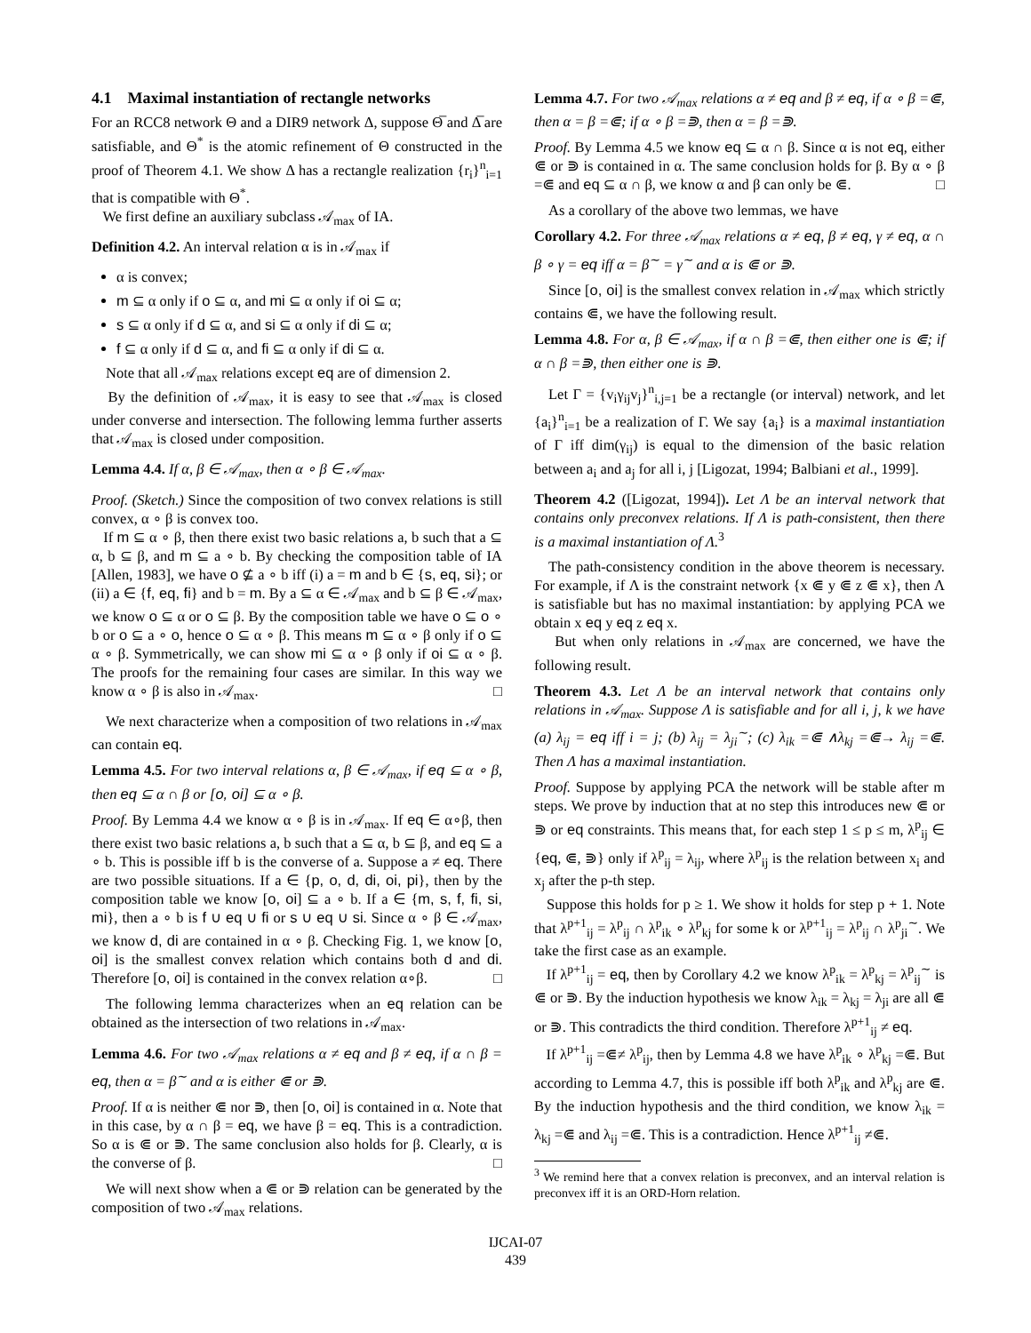4.1 Maximal instantiation of rectangle networks
For an RCC8 network Θ and a DIR9 network Δ, suppose Θ̅ and Δ̅ are satisfiable, and Θ<sup>*</sup> is the atomic refinement of Θ constructed in the proof of Theorem 4.1. We show Δ has a rectangle realization {r<sub>i</sub>}<sup>n</sup><sub>i=1</sub> that is compatible with Θ<sup>*</sup>.
We first define an auxiliary subclass 𝒜<sub>max</sub> of IA.
Definition 4.2. An interval relation α is in 𝒜<sub>max</sub> if
α is convex;
m ⊆ α only if o ⊆ α, and mi ⊆ α only if oi ⊆ α;
s ⊆ α only if d ⊆ α, and si ⊆ α only if di ⊆ α;
f ⊆ α only if d ⊆ α, and fi ⊆ α only if di ⊆ α.
Note that all 𝒜<sub>max</sub> relations except eq are of dimension 2.
By the definition of 𝒜<sub>max</sub>, it is easy to see that 𝒜<sub>max</sub> is closed under converse and intersection. The following lemma further asserts that 𝒜<sub>max</sub> is closed under composition.
Lemma 4.4. If α, β ∈ 𝒜<sub>max</sub>, then α ∘ β ∈ 𝒜<sub>max</sub>.
Proof. (Sketch.) Since the composition of two convex relations is still convex, α ∘ β is convex too.
If m ⊆ α ∘ β, then there exist two basic relations a, b such that a ⊆ α, b ⊆ β, and m ⊆ a ∘ b. By checking the composition table of IA [Allen, 1983], we have o ⊈ a ∘ b iff (i) a = m and b ∈ {s, eq, si}; or (ii) a ∈ {f, eq, fi} and b = m. By a ⊆ α ∈ 𝒜<sub>max</sub> and b ⊆ β ∈ 𝒜<sub>max</sub>, we know o ⊆ α or o ⊆ β. By the composition table we have o ⊆ o ∘ b or o ⊆ a ∘ o, hence o ⊆ α ∘ β. This means m ⊆ α ∘ β only if o ⊆ α ∘ β. Symmetrically, we can show mi ⊆ α ∘ β only if oi ⊆ α ∘ β. The proofs for the remaining four cases are similar. In this way we know α ∘ β is also in 𝒜<sub>max</sub>. □
We next characterize when a composition of two relations in 𝒜<sub>max</sub> can contain eq.
Lemma 4.5. For two interval relations α, β ∈ 𝒜<sub>max</sub>, if eq ⊆ α ∘ β, then eq ⊆ α ∩ β or [o, oi] ⊆ α ∘ β.
Proof. By Lemma 4.4 we know α ∘ β is in 𝒜<sub>max</sub>. If eq ∈ α∘β, then there exist two basic relations a, b such that a ⊆ α, b ⊆ β, and eq ⊆ a ∘ b. This is possible iff b is the converse of a. Suppose a ≠ eq. There are two possible situations. If a ∈ {p, o, d, di, oi, pi}, then by the composition table we know [o, oi] ⊆ a ∘ b. If a ∈ {m, s, f, fi, si, mi}, then a ∘ b is f ∪ eq ∪ fi or s ∪ eq ∪ si. Since α ∘ β ∈ 𝒜<sub>max</sub>, we know d, di are contained in α ∘ β. Checking Fig. 1, we know [o, oi] is the smallest convex relation which contains both d and di. Therefore [o, oi] is contained in the convex relation α∘β. □
The following lemma characterizes when an eq relation can be obtained as the intersection of two relations in 𝒜<sub>max</sub>.
Lemma 4.6. For two 𝒜<sub>max</sub> relations α ≠ eq and β ≠ eq, if α ∩ β = eq, then α = β<sup>∼</sup> and α is either ⋐ or ⋑.
Proof. If α is neither ⋐ nor ⋑, then [o, oi] is contained in α. Note that in this case, by α ∩ β = eq, we have β = eq. This is a contradiction. So α is ⋐ or ⋑. The same conclusion also holds for β. Clearly, α is the converse of β. □
We will next show when a ⋐ or ⋑ relation can be generated by the composition of two 𝒜<sub>max</sub> relations.
Lemma 4.7. For two 𝒜<sub>max</sub> relations α ≠ eq and β ≠ eq, if α ∘ β =⋐, then α = β =⋐; if α ∘ β =⋑, then α = β =⋑.
Proof. By Lemma 4.5 we know eq ⊆ α ∩ β. Since α is not eq, either ⋐ or ⋑ is contained in α. The same conclusion holds for β. By α ∘ β =⋐ and eq ⊆ α ∩ β, we know α and β can only be ⋐. □
As a corollary of the above two lemmas, we have
Corollary 4.2. For three 𝒜<sub>max</sub> relations α ≠ eq, β ≠ eq, γ ≠ eq, α ∩ β ∘ γ = eq iff α = β<sup>∼</sup> = γ<sup>∼</sup> and α is ⋐ or ⋑.
Since [o, oi] is the smallest convex relation in 𝒜<sub>max</sub> which strictly contains ⋐, we have the following result.
Lemma 4.8. For α, β ∈ 𝒜<sub>max</sub>, if α ∩ β =⋐, then either one is ⋐; if α ∩ β =⋑, then either one is ⋑.
Let Γ = {v<sub>i</sub>γ<sub>ij</sub>v<sub>j</sub>}<sup>n</sup><sub>i,j=1</sub> be a rectangle (or interval) network, and let {a<sub>i</sub>}<sup>n</sup><sub>i=1</sub> be a realization of Γ. We say {a<sub>i</sub>} is a maximal instantiation of Γ iff dim(γ<sub>ij</sub>) is equal to the dimension of the basic relation between a<sub>i</sub> and a<sub>j</sub> for all i, j [Ligozat, 1994; Balbiani et al., 1999].
Theorem 4.2 ([Ligozat, 1994]). Let Λ be an interval network that contains only preconvex relations. If Λ is path-consistent, then there is a maximal instantiation of Λ.<sup>3</sup>
The path-consistency condition in the above theorem is necessary. For example, if Λ is the constraint network {x ⋐ y ⋐ z ⋐ x}, then Λ is satisfiable but has no maximal instantiation: by applying PCA we obtain x eq y eq z eq x.
But when only relations in 𝒜<sub>max</sub> are concerned, we have the following result.
Theorem 4.3. Let Λ be an interval network that contains only relations in 𝒜<sub>max</sub>. Suppose Λ is satisfiable and for all i, j, k we have (a) λ<sub>ij</sub> = eq iff i = j; (b) λ<sub>ij</sub> = λ<sub>ji</sub><sup>∼</sup>; (c) λ<sub>ik</sub> =⋐ ∧λ<sub>kj</sub> =⋐→ λ<sub>ij</sub> =⋐. Then Λ has a maximal instantiation.
Proof. Suppose by applying PCA the network will be stable after m steps. We prove by induction that at no step this introduces new ⋐ or ⋑ or eq constraints. This means that, for each step 1 ≤ p ≤ m, λ<sup>p</sup><sub>ij</sub> ∈ {eq, ⋐, ⋑} only if λ<sup>p</sup><sub>ij</sub> = λ<sub>ij</sub>, where λ<sup>p</sup><sub>ij</sub> is the relation between x<sub>i</sub> and x<sub>j</sub> after the p-th step.
Suppose this holds for p ≥ 1. We show it holds for step p + 1. Note that λ<sup>p+1</sup><sub>ij</sub> = λ<sup>p</sup><sub>ij</sub> ∩ λ<sup>p</sup><sub>ik</sub> ∘ λ<sup>p</sup><sub>kj</sub> for some k or λ<sup>p+1</sup><sub>ij</sub> = λ<sup>p</sup><sub>ij</sub> ∩ λ<sup>p</sup><sub>ji</sub><sup>∼</sup>. We take the first case as an example.
If λ<sup>p+1</sup><sub>ij</sub> = eq, then by Corollary 4.2 we know λ<sup>p</sup><sub>ik</sub> = λ<sup>p</sup><sub>kj</sub> = λ<sup>p</sup><sub>ij</sub><sup>∼</sup> is ⋐ or ⋑. By the induction hypothesis we know λ<sub>ik</sub> = λ<sub>kj</sub> = λ<sub>ji</sub> are all ⋐ or ⋑. This contradicts the third condition. Therefore λ<sup>p+1</sup><sub>ij</sub> ≠ eq.
If λ<sup>p+1</sup><sub>ij</sub> =⋐≠ λ<sup>p</sup><sub>ij</sub>, then by Lemma 4.8 we have λ<sup>p</sup><sub>ik</sub> ∘ λ<sup>p</sup><sub>kj</sub> =⋐. But according to Lemma 4.7, this is possible iff both λ<sup>p</sup><sub>ik</sub> and λ<sup>p</sup><sub>kj</sub> are ⋐. By the induction hypothesis and the third condition, we know λ<sub>ik</sub> = λ<sub>kj</sub> =⋐ and λ<sub>ij</sub> =⋐. This is a contradiction. Hence λ<sup>p+1</sup><sub>ij</sub> ≠⋐.
<sup>3</sup> We remind here that a convex relation is preconvex, and an interval relation is preconvex iff it is an ORD-Horn relation.
IJCAI-07
439